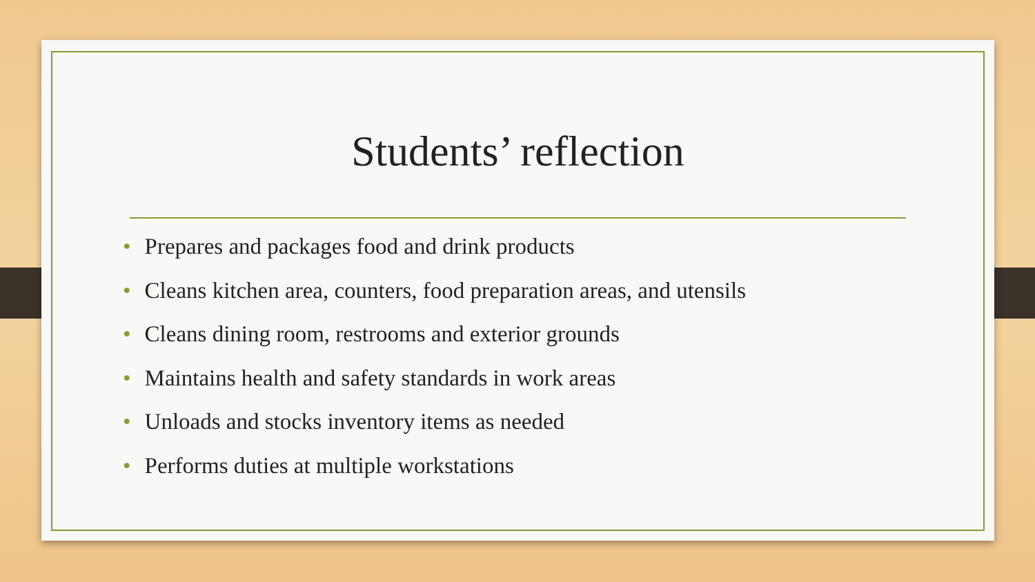Students’ reflection
• Prepares and packages food and drink products
• Cleans kitchen area, counters, food preparation areas, and utensils
• Cleans dining room, restrooms and exterior grounds
• Maintains health and safety standards in work areas
• Unloads and stocks inventory items as needed
• Performs duties at multiple workstations